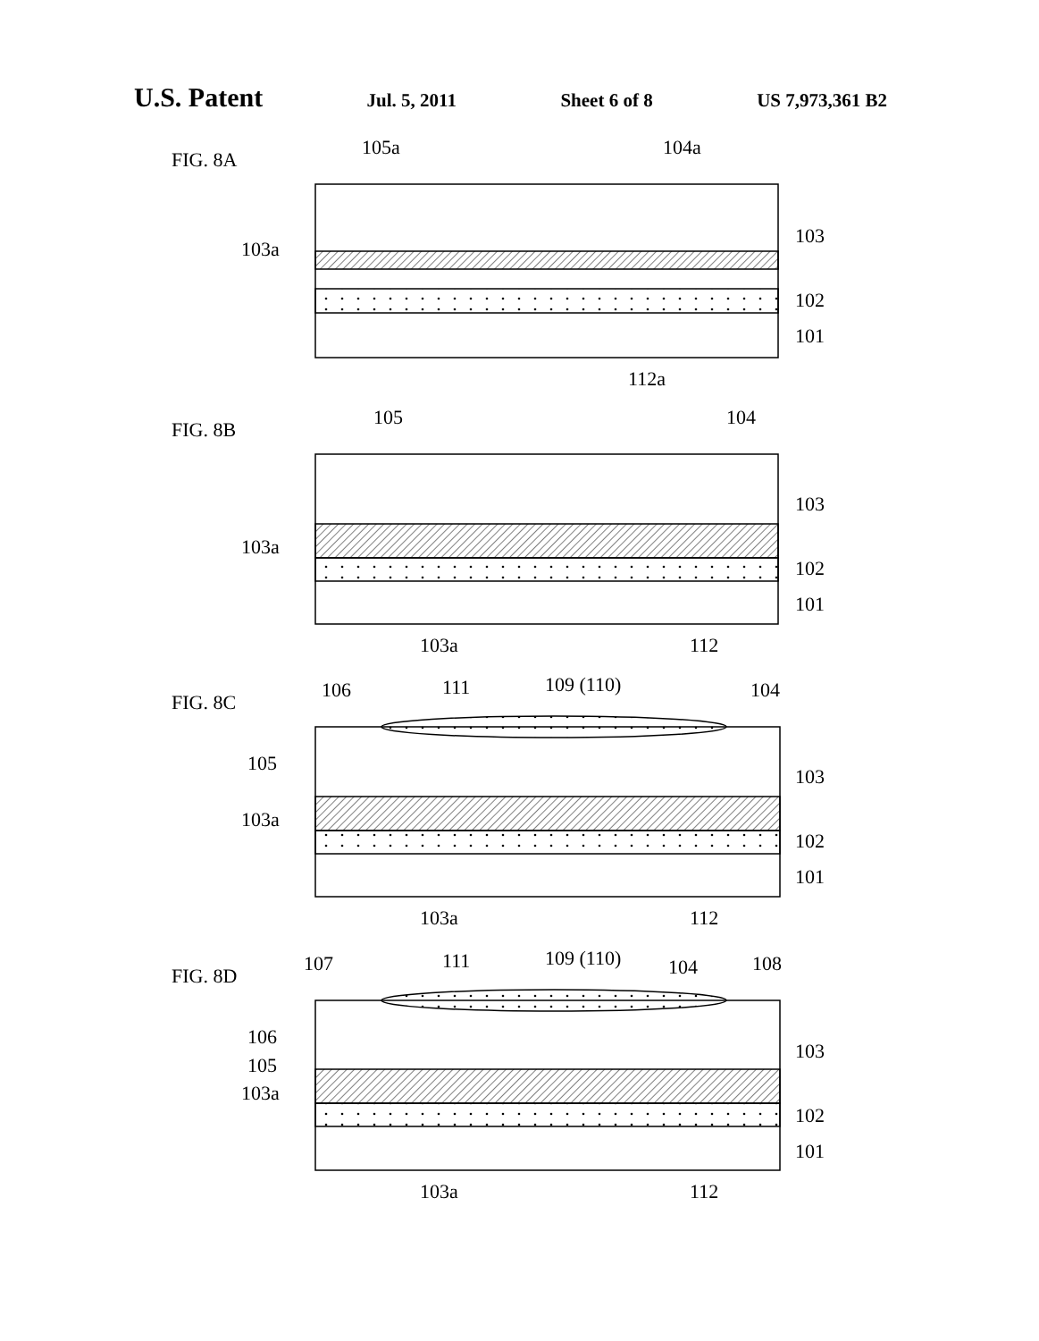U.S. Patent Jul. 5, 2011 Sheet 6 of 8 US 7,973,361 B2
FIG. 8A
105a
104a
103a
103
102
101
112a
FIG. 8B
105
104
103a
103
102
101
103a
112
FIG. 8C
106
111
109 (110)
104
105
103a
103
102
101
103a
112
FIG. 8D
107
111
109 (110)
104
108
106
105
103a
103
102
101
103a
112